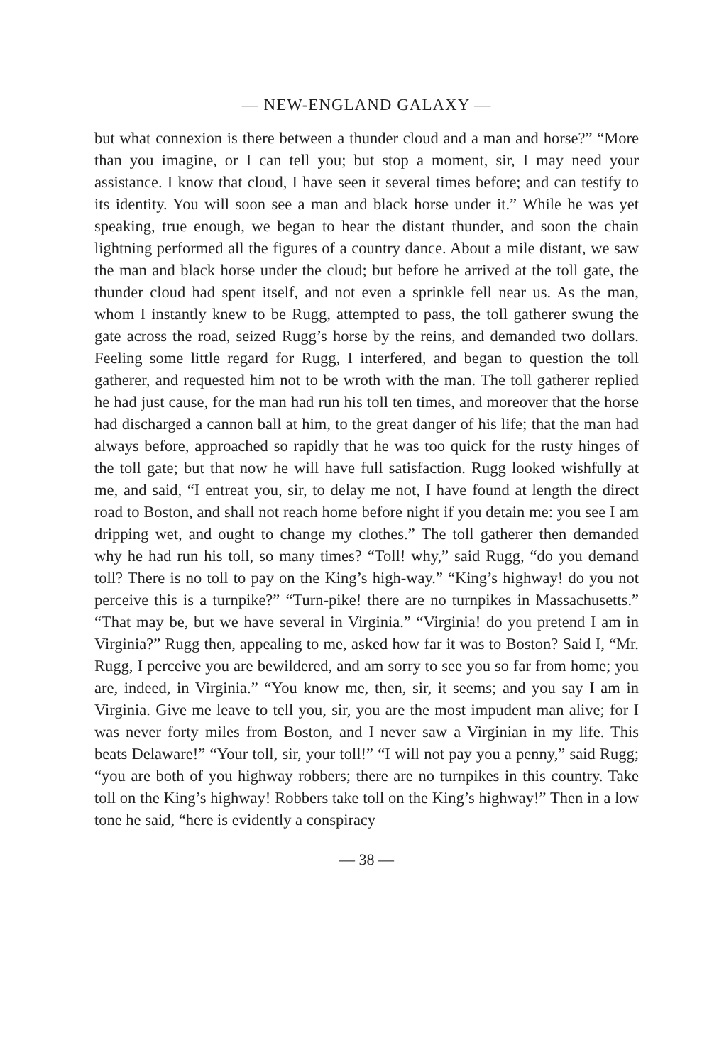— NEW-ENGLAND GALAXY —
but what connexion is there between a thunder cloud and a man and horse?” “More than you imagine, or I can tell you; but stop a moment, sir, I may need your assistance. I know that cloud, I have seen it several times before; and can testify to its identity. You will soon see a man and black horse under it.” While he was yet speaking, true enough, we began to hear the distant thunder, and soon the chain lightning performed all the figures of a country dance. About a mile distant, we saw the man and black horse under the cloud; but before he arrived at the toll gate, the thunder cloud had spent itself, and not even a sprinkle fell near us. As the man, whom I instantly knew to be Rugg, attempted to pass, the toll gatherer swung the gate across the road, seized Rugg’s horse by the reins, and demanded two dollars. Feeling some little regard for Rugg, I interfered, and began to question the toll gatherer, and requested him not to be wroth with the man. The toll gatherer replied he had just cause, for the man had run his toll ten times, and moreover that the horse had discharged a cannon ball at him, to the great danger of his life; that the man had always before, approached so rapidly that he was too quick for the rusty hinges of the toll gate; but that now he will have full satisfaction. Rugg looked wishfully at me, and said, “I entreat you, sir, to delay me not, I have found at length the direct road to Boston, and shall not reach home before night if you detain me: you see I am dripping wet, and ought to change my clothes.” The toll gatherer then demanded why he had run his toll, so many times? “Toll! why,” said Rugg, “do you demand toll? There is no toll to pay on the King’s high-way.” “King’s highway! do you not perceive this is a turnpike?” “Turn-pike! there are no turnpikes in Massachusetts.” “That may be, but we have several in Virginia.” “Virginia! do you pretend I am in Virginia?” Rugg then, appealing to me, asked how far it was to Boston? Said I, “Mr. Rugg, I perceive you are bewildered, and am sorry to see you so far from home; you are, indeed, in Virginia.” “You know me, then, sir, it seems; and you say I am in Virginia. Give me leave to tell you, sir, you are the most impudent man alive; for I was never forty miles from Boston, and I never saw a Virginian in my life. This beats Delaware!” “Your toll, sir, your toll!” “I will not pay you a penny,” said Rugg; “you are both of you highway robbers; there are no turnpikes in this country. Take toll on the King’s highway! Robbers take toll on the King’s highway!” Then in a low tone he said, “here is evidently a conspiracy
— 38 —